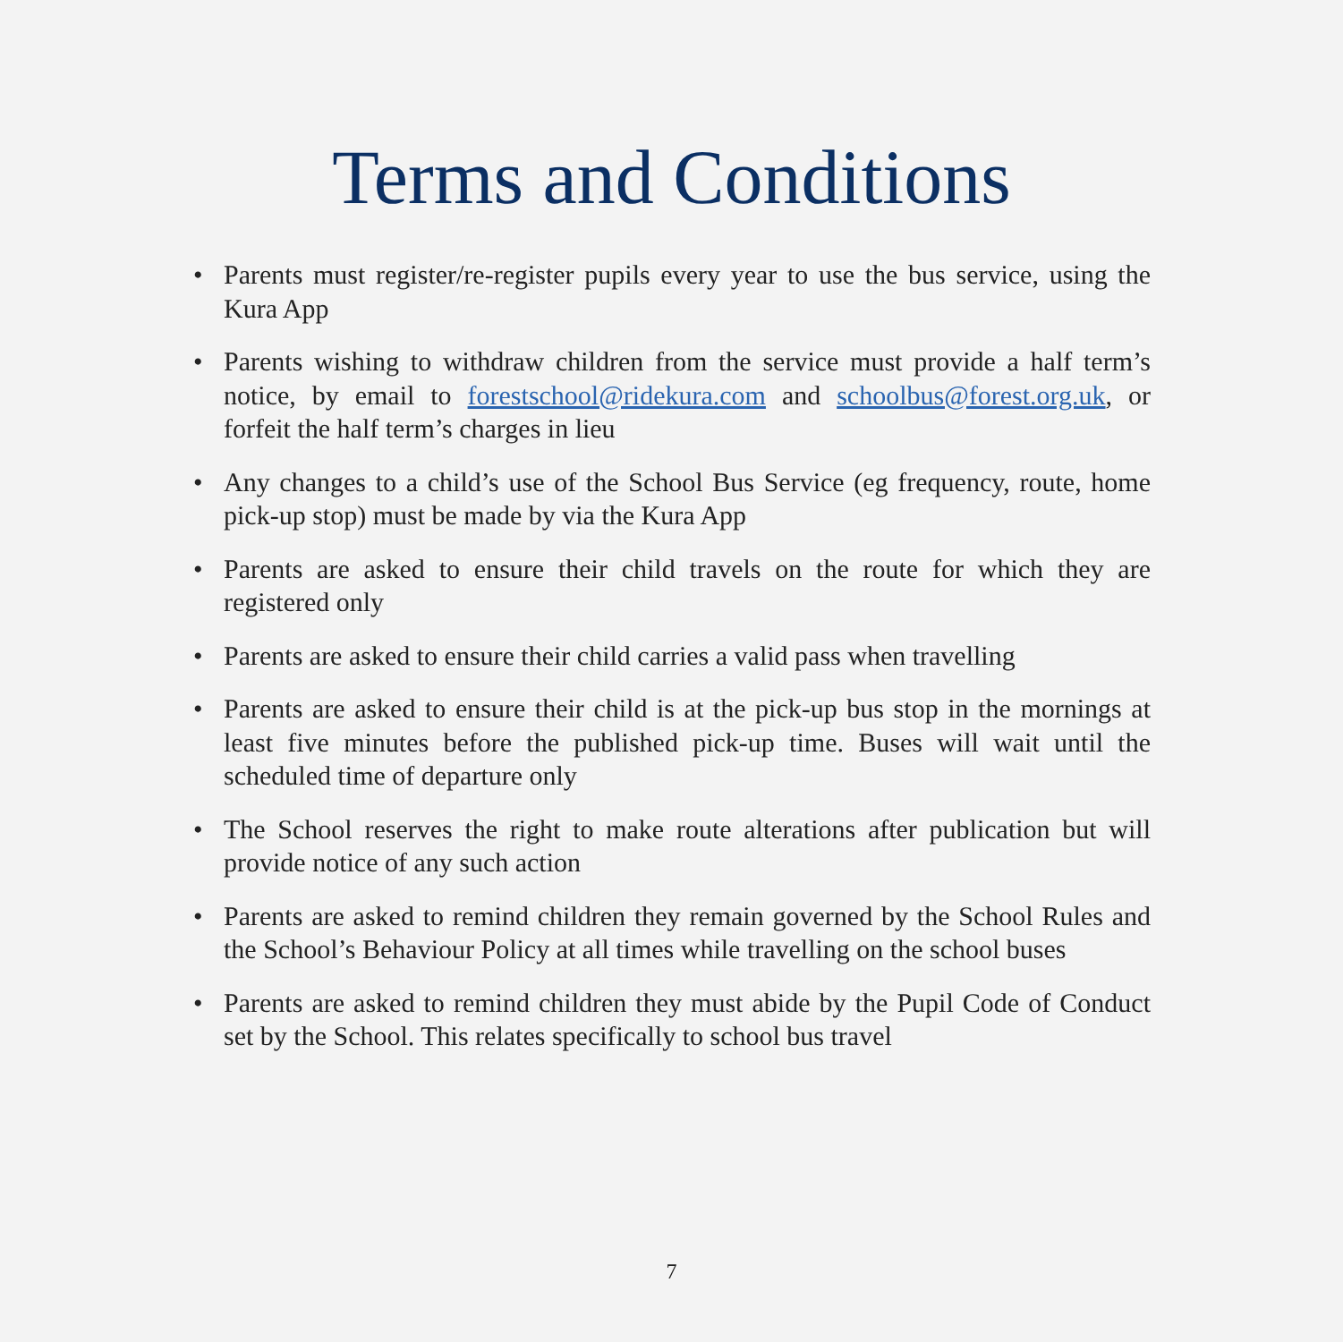Terms and Conditions
• Parents must register/re-register pupils every year to use the bus service, using the Kura App
• Parents wishing to withdraw children from the service must provide a half term’s notice, by email to forestschool@ridekura.com and schoolbus@forest.org.uk, or forfeit the half term’s charges in lieu
• Any changes to a child’s use of the School Bus Service (eg frequency, route, home pick-up stop) must be made by via the Kura App
• Parents are asked to ensure their child travels on the route for which they are registered only
• Parents are asked to ensure their child carries a valid pass when travelling
• Parents are asked to ensure their child is at the pick-up bus stop in the mornings at least five minutes before the published pick-up time. Buses will wait until the scheduled time of departure only
• The School reserves the right to make route alterations after publication but will provide notice of any such action
• Parents are asked to remind children they remain governed by the School Rules and the School’s Behaviour Policy at all times while travelling on the school buses
• Parents are asked to remind children they must abide by the Pupil Code of Conduct set by the School. This relates specifically to school bus travel
7